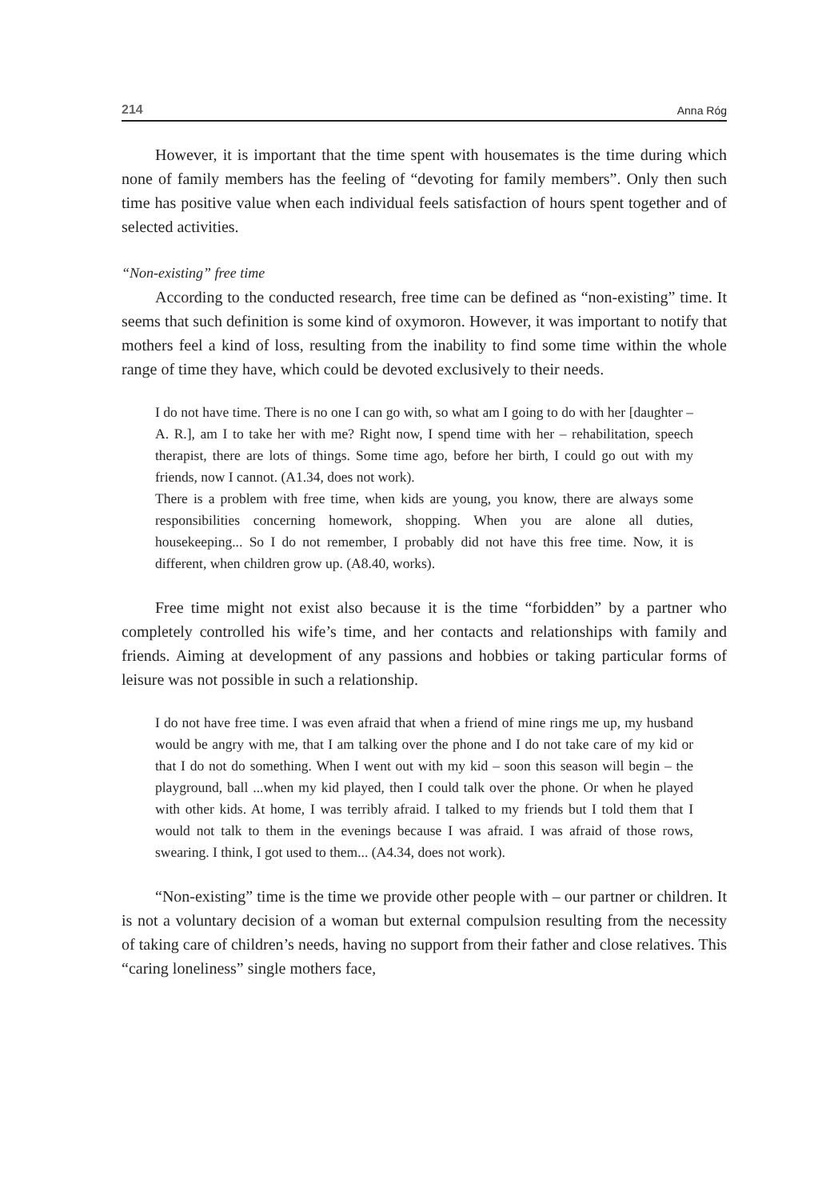214 Anna Róg
However, it is important that the time spent with housemates is the time during which none of family members has the feeling of “devoting for family members”. Only then such time has positive value when each individual feels satisfaction of hours spent together and of selected activities.
“Non-existing” free time
According to the conducted research, free time can be defined as “non-existing” time. It seems that such definition is some kind of oxymoron. However, it was important to notify that mothers feel a kind of loss, resulting from the inability to find some time within the whole range of time they have, which could be devoted exclusively to their needs.
I do not have time. There is no one I can go with, so what am I going to do with her [daughter – A. R.], am I to take her with me? Right now, I spend time with her – rehabilitation, speech therapist, there are lots of things. Some time ago, before her birth, I could go out with my friends, now I cannot. (A1.34, does not work).
There is a problem with free time, when kids are young, you know, there are always some responsibilities concerning homework, shopping. When you are alone all duties, housekeeping... So I do not remember, I probably did not have this free time. Now, it is different, when children grow up. (A8.40, works).
Free time might not exist also because it is the time “forbidden” by a partner who completely controlled his wife’s time, and her contacts and relationships with family and friends. Aiming at development of any passions and hobbies or taking particular forms of leisure was not possible in such a relationship.
I do not have free time. I was even afraid that when a friend of mine rings me up, my husband would be angry with me, that I am talking over the phone and I do not take care of my kid or that I do not do something. When I went out with my kid – soon this season will begin – the playground, ball ...when my kid played, then I could talk over the phone. Or when he played with other kids. At home, I was terribly afraid. I talked to my friends but I told them that I would not talk to them in the evenings because I was afraid. I was afraid of those rows, swearing. I think, I got used to them... (A4.34, does not work).
“Non-existing” time is the time we provide other people with – our partner or children. It is not a voluntary decision of a woman but external compulsion resulting from the necessity of taking care of children’s needs, having no support from their father and close relatives. This “caring loneliness” single mothers face,